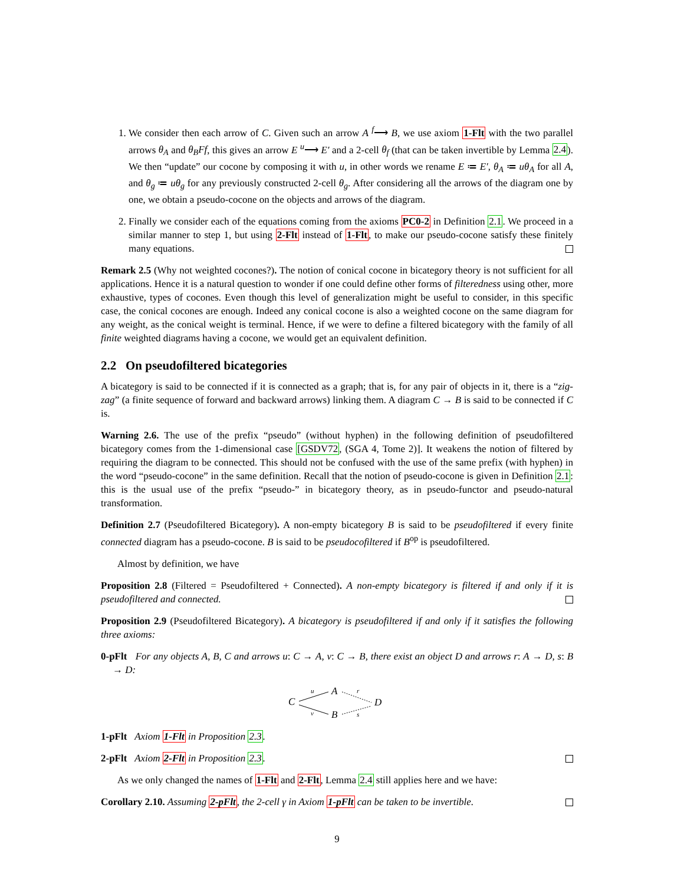1. We consider then each arrow of C. Given such an arrow A <sup>f</sup>⟶ B, we use axiom 1-Flt with the two parallel arrows θ<sub>A</sub> and θ<sub>B</sub>Ff, this gives an arrow E <sup>u</sup>⟶ E′ and a 2-cell θ<sub>f</sub> (that can be taken invertible by Lemma 2.4). We then “update” our cocone by composing it with u, in other words we rename E ≔ E′, θ<sub>A</sub> ≔ uθ<sub>A</sub> for all A, and θ<sub>g</sub> ≔ uθ<sub>g</sub> for any previously constructed 2-cell θ<sub>g</sub>. After considering all the arrows of the diagram one by one, we obtain a pseudo-cocone on the objects and arrows of the diagram.
2. Finally we consider each of the equations coming from the axioms PC0-2 in Definition 2.1. We proceed in a similar manner to step 1, but using 2-Flt instead of 1-Flt, to make our pseudo-cocone satisfy these finitely many equations.
Remark 2.5 (Why not weighted cocones?). The notion of conical cocone in bicategory theory is not sufficient for all applications. Hence it is a natural question to wonder if one could define other forms of filteredness using other, more exhaustive, types of cocones. Even though this level of generalization might be useful to consider, in this specific case, the conical cocones are enough. Indeed any conical cocone is also a weighted cocone on the same diagram for any weight, as the conical weight is terminal. Hence, if we were to define a filtered bicategory with the family of all finite weighted diagrams having a cocone, we would get an equivalent definition.
2.2 On pseudofiltered bicategories
A bicategory is said to be connected if it is connected as a graph; that is, for any pair of objects in it, there is a “zig-zag” (a finite sequence of forward and backward arrows) linking them. A diagram C → B is said to be connected if C is.
Warning 2.6. The use of the prefix “pseudo” (without hyphen) in the following definition of pseudofiltered bicategory comes from the 1-dimensional case [GSDV72, (SGA 4, Tome 2)]. It weakens the notion of filtered by requiring the diagram to be connected. This should not be confused with the use of the same prefix (with hyphen) in the word “pseudo-cocone” in the same definition. Recall that the notion of pseudo-cocone is given in Definition 2.1: this is the usual use of the prefix “pseudo-” in bicategory theory, as in pseudo-functor and pseudo-natural transformation.
Definition 2.7 (Pseudofiltered Bicategory). A non-empty bicategory B is said to be pseudofiltered if every finite connected diagram has a pseudo-cocone. B is said to be pseudocofiltered if B<sup>op</sup> is pseudofiltered.
Almost by definition, we have
Proposition 2.8 (Filtered = Pseudofiltered + Connected). A non-empty bicategory is filtered if and only if it is pseudofiltered and connected.
Proposition 2.9 (Pseudofiltered Bicategory). A bicategory is pseudofiltered if and only if it satisfies the following three axioms:
0-pFlt For any objects A, B, C and arrows u: C → A, v: C → B, there exist an object D and arrows r: A → D, s: B → D:
C
A
B
D
u
v
r
s
1-pFlt Axiom 1-Flt in Proposition 2.3.
2-pFlt Axiom 2-Flt in Proposition 2.3.
As we only changed the names of 1-Flt and 2-Flt, Lemma 2.4 still applies here and we have:
Corollary 2.10. Assuming 2-pFlt, the 2-cell γ in Axiom 1-pFlt can be taken to be invertible.
9